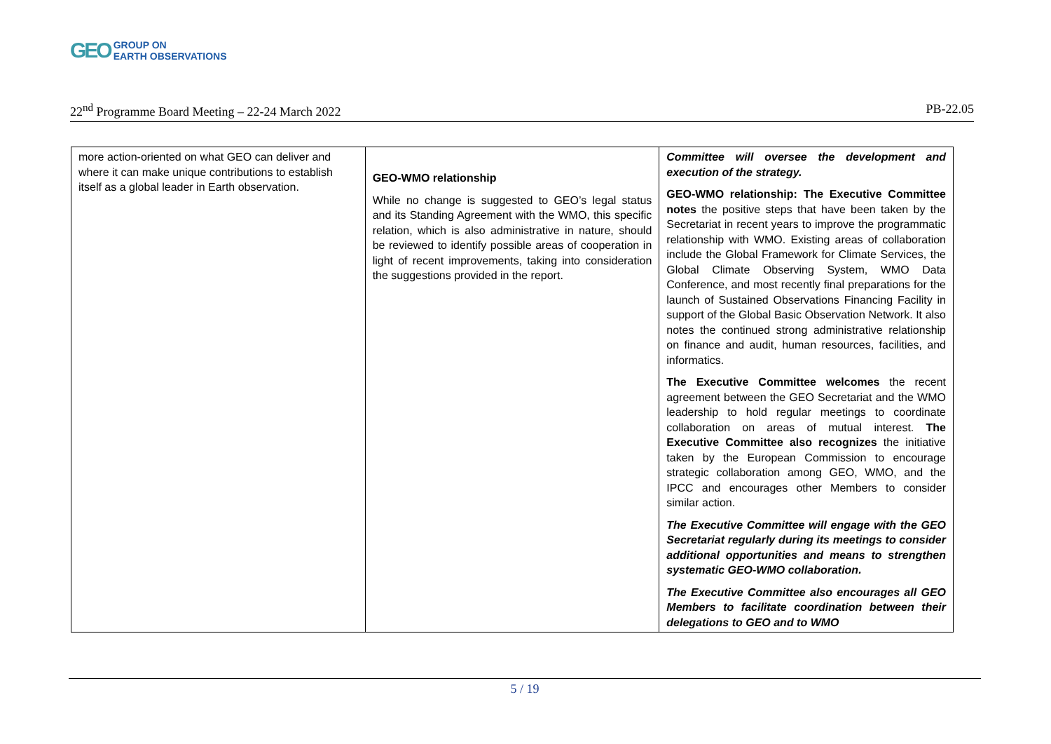GEO GROUP ON
EARTH OBSERVATIONS
22<sup>nd</sup> Programme Board Meeting – 22-24 March 2022 PB-22.05
| more action-oriented on what GEO can deliver and where it can make unique contributions to establish itself as a global leader in Earth observation. | GEO-WMO relationship While no change is suggested to GEO’s legal status and its Standing Agreement with the WMO, this specific relation, which is also administrative in nature, should be reviewed to identify possible areas of cooperation in light of recent improvements, taking into consideration the suggestions provided in the report. | Committee will oversee the development and execution of the strategy. GEO-WMO relationship: The Executive Committee notes the positive steps that have been taken by the Secretariat in recent years to improve the programmatic relationship with WMO. Existing areas of collaboration include the Global Framework for Climate Services, the Global Climate Observing System, WMO Data Conference, and most recently final preparations for the launch of Sustained Observations Financing Facility in support of the Global Basic Observation Network. It also notes the continued strong administrative relationship on finance and audit, human resources, facilities, and informatics. The Executive Committee welcomes the recent agreement between the GEO Secretariat and the WMO leadership to hold regular meetings to coordinate collaboration on areas of mutual interest. The Executive Committee also recognizes the initiative taken by the European Commission to encourage strategic collaboration among GEO, WMO, and the IPCC and encourages other Members to consider similar action. The Executive Committee will engage with the GEO Secretariat regularly during its meetings to consider additional opportunities and means to strengthen systematic GEO-WMO collaboration. The Executive Committee also encourages all GEO Members to facilitate coordination between their delegations to GEO and to WMO |
5 / 19